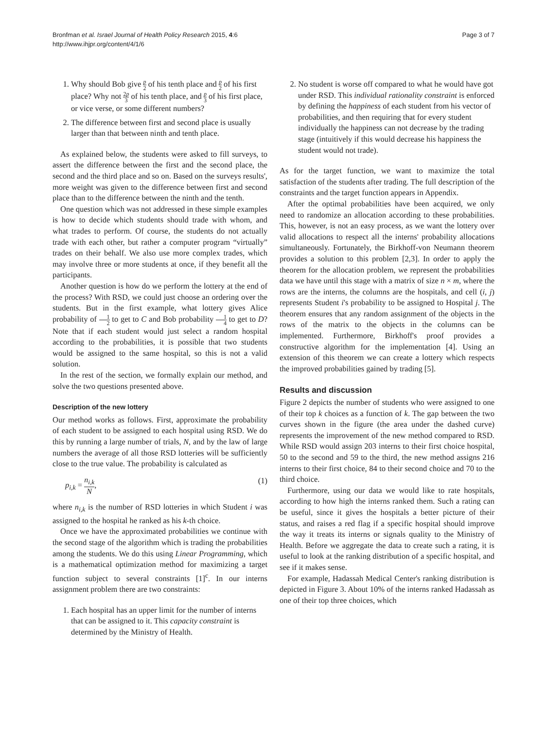Bronfman et al. Israel Journal of Health Policy Research 2015, 4:6
http://www.ihjpr.org/content/4/1/6
Page 3 of 7
1. Why should Bob give p 2 of his tenth place and p 2 of his first place? Why not 2p 3 of his tenth place, and p 3 of his first place, or vice verse, or some different numbers?
2. The difference between first and second place is usually larger than that between ninth and tenth place.
As explained below, the students were asked to fill surveys, to assert the difference between the first and the second place, the second and the third place and so on. Based on the surveys results', more weight was given to the difference between first and second place than to the difference between the ninth and the tenth.
One question which was not addressed in these simple examples is how to decide which students should trade with whom, and what trades to perform. Of course, the students do not actually trade with each other, but rather a computer program “virtually” trades on their behalf. We also use more complex trades, which may involve three or more students at once, if they benefit all the participants.
Another question is how do we perform the lottery at the end of the process? With RSD, we could just choose an ordering over the students. But in the first example, what lottery gives Alice probability of 1 2 to get to C and Bob probability 1 4 to get to D? Note that if each student would just select a random hospital according to the probabilities, it is possible that two students would be assigned to the same hospital, so this is not a valid solution.
In the rest of the section, we formally explain our method, and solve the two questions presented above.
Description of the new lottery
Our method works as follows. First, approximate the probability of each student to be assigned to each hospital using RSD. We do this by running a large number of trials, N, and by the law of large numbers the average of all those RSD lotteries will be sufficiently close to the true value. The probability is calculated as
p<sub>i,k</sub> = n<sub>i,k</sub> N, (1)
where n<sub>i,k</sub> is the number of RSD lotteries in which Student i was assigned to the hospital he ranked as his k-th choice.
Once we have the approximated probabilities we continue with the second stage of the algorithm which is trading the probabilities among the students. We do this using Linear Programming, which is a mathematical optimization method for maximizing a target function subject to several constraints [1]<sup>c</sup>. In our interns assignment problem there are two constraints:
1. Each hospital has an upper limit for the number of interns that can be assigned to it. This capacity constraint is determined by the Ministry of Health.
2. No student is worse off compared to what he would have got under RSD. This individual rationality constraint is enforced by defining the happiness of each student from his vector of probabilities, and then requiring that for every student individually the happiness can not decrease by the trading stage (intuitively if this would decrease his happiness the student would not trade).
As for the target function, we want to maximize the total satisfaction of the students after trading. The full description of the constraints and the target function appears in Appendix.
After the optimal probabilities have been acquired, we only need to randomize an allocation according to these probabilities. This, however, is not an easy process, as we want the lottery over valid allocations to respect all the interns' probability allocations simultaneously. Fortunately, the Birkhoff-von Neumann theorem provides a solution to this problem [2,3]. In order to apply the theorem for the allocation problem, we represent the probabilities data we have until this stage with a matrix of size n × m, where the rows are the interns, the columns are the hospitals, and cell (i, j) represents Student i's probability to be assigned to Hospital j. The theorem ensures that any random assignment of the objects in the rows of the matrix to the objects in the columns can be implemented. Furthermore, Birkhoff's proof provides a constructive algorithm for the implementation [4]. Using an extension of this theorem we can create a lottery which respects the improved probabilities gained by trading [5].
Results and discussion
Figure 2 depicts the number of students who were assigned to one of their top k choices as a function of k. The gap between the two curves shown in the figure (the area under the dashed curve) represents the improvement of the new method compared to RSD. While RSD would assign 203 interns to their first choice hospital, 50 to the second and 59 to the third, the new method assigns 216 interns to their first choice, 84 to their second choice and 70 to the third choice.
Furthermore, using our data we would like to rate hospitals, according to how high the interns ranked them. Such a rating can be useful, since it gives the hospitals a better picture of their status, and raises a red flag if a specific hospital should improve the way it treats its interns or signals quality to the Ministry of Health. Before we aggregate the data to create such a rating, it is useful to look at the ranking distribution of a specific hospital, and see if it makes sense.
For example, Hadassah Medical Center's ranking distribution is depicted in Figure 3. About 10% of the interns ranked Hadassah as one of their top three choices, which